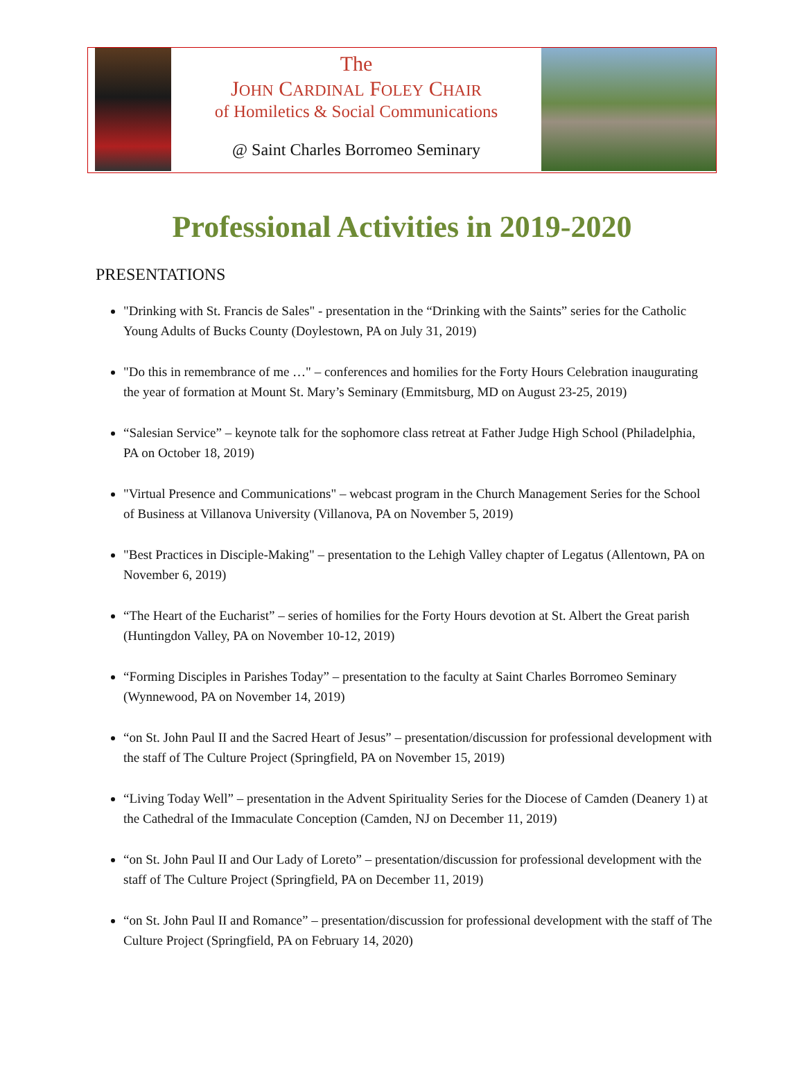The
JOHN CARDINAL FOLEY CHAIR
of Homiletics & Social Communications
@ Saint Charles Borromeo Seminary
Professional Activities in 2019-2020
PRESENTATIONS
"Drinking with St. Francis de Sales" - presentation in the “Drinking with the Saints” series for the Catholic Young Adults of Bucks County (Doylestown, PA on July 31, 2019)
"Do this in remembrance of me …" – conferences and homilies for the Forty Hours Celebration inaugurating the year of formation at Mount St. Mary’s Seminary (Emmitsburg, MD on August 23-25, 2019)
“Salesian Service” – keynote talk for the sophomore class retreat at Father Judge High School (Philadelphia, PA on October 18, 2019)
"Virtual Presence and Communications" – webcast program in the Church Management Series for the School of Business at Villanova University (Villanova, PA on November 5, 2019)
"Best Practices in Disciple-Making" – presentation to the Lehigh Valley chapter of Legatus (Allentown, PA on November 6, 2019)
“The Heart of the Eucharist” – series of homilies for the Forty Hours devotion at St. Albert the Great parish (Huntingdon Valley, PA on November 10-12, 2019)
“Forming Disciples in Parishes Today” – presentation to the faculty at Saint Charles Borromeo Seminary (Wynnewood, PA on November 14, 2019)
“on St. John Paul II and the Sacred Heart of Jesus” – presentation/discussion for professional development with the staff of The Culture Project (Springfield, PA on November 15, 2019)
“Living Today Well” – presentation in the Advent Spirituality Series for the Diocese of Camden (Deanery 1) at the Cathedral of the Immaculate Conception (Camden, NJ on December 11, 2019)
“on St. John Paul II and Our Lady of Loreto” – presentation/discussion for professional development with the staff of The Culture Project (Springfield, PA on December 11, 2019)
“on St. John Paul II and Romance” – presentation/discussion for professional development with the staff of The Culture Project (Springfield, PA on February 14, 2020)